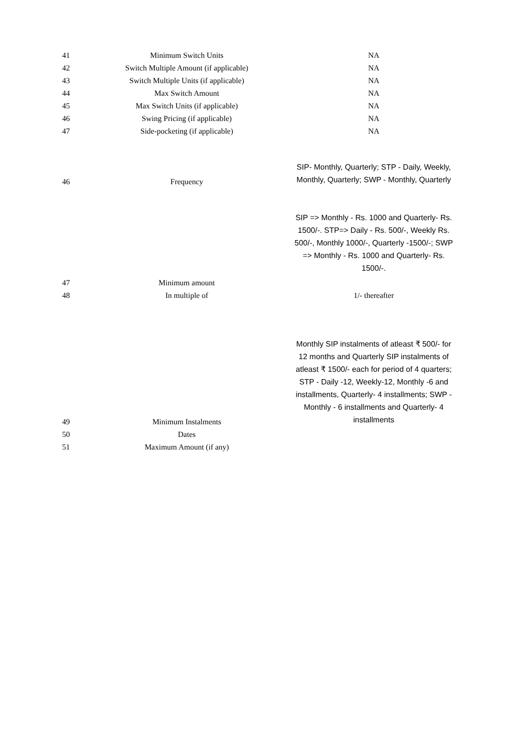| 41 | Minimum Switch Units | NA |
| 42 | Switch Multiple Amount (if applicable) | NA |
| 43 | Switch Multiple Units (if applicable) | NA |
| 44 | Max Switch Amount | NA |
| 45 | Max Switch Units (if applicable) | NA |
| 46 | Swing Pricing (if applicable) | NA |
| 47 | Side-pocketing (if applicable) | NA |
| 46 | Frequency | SIP- Monthly, Quarterly; STP - Daily, Weekly, Monthly, Quarterly; SWP - Monthly, Quarterly |
| 47 | Minimum amount | SIP => Monthly - Rs. 1000 and Quarterly- Rs. 1500/-. STP=> Daily - Rs. 500/-, Weekly Rs. 500/-, Monthly 1000/-, Quarterly -1500/-; SWP => Monthly - Rs. 1000 and Quarterly- Rs. 1500/-. |
| 48 | In multiple of | 1/- thereafter |
| 49 | Minimum Instalments | Monthly SIP instalments of atleast ₹ 500/- for 12 months and Quarterly SIP instalments of atleast ₹ 1500/- each for period of 4 quarters; STP - Daily -12, Weekly-12, Monthly -6 and installments, Quarterly- 4 installments; SWP - Monthly - 6 installments and Quarterly- 4 installments |
| 50 | Dates | |
| 51 | Maximum Amount (if any) | |